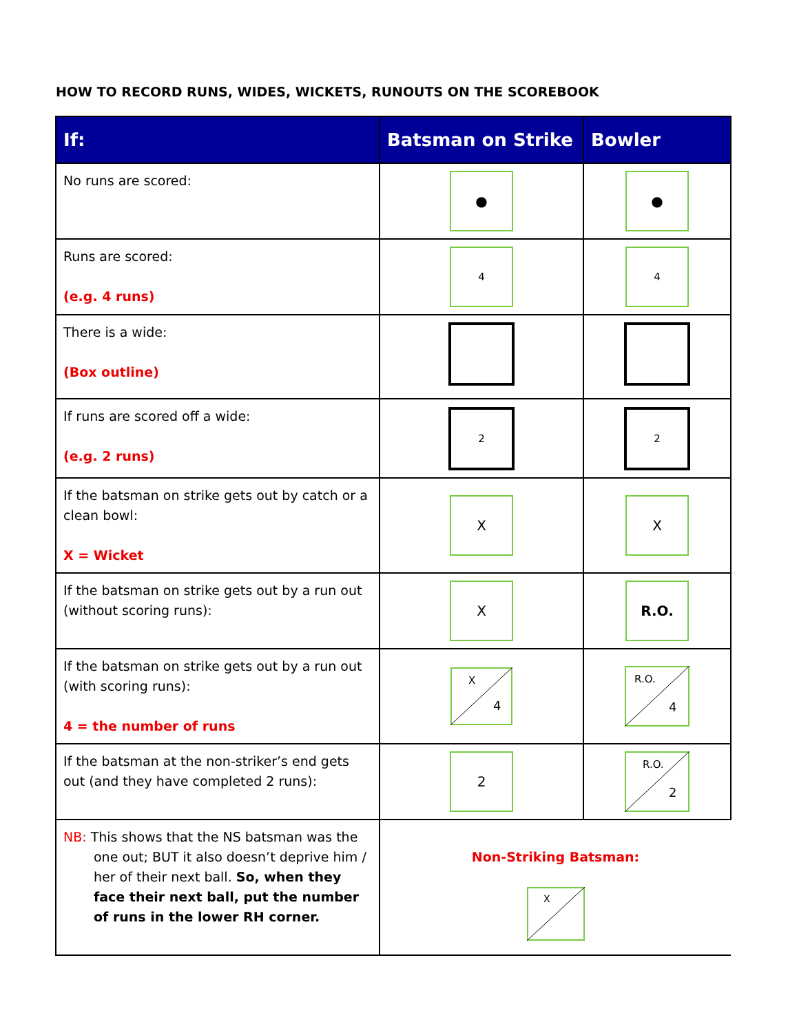HOW TO RECORD RUNS, WIDES, WICKETS, RUNOUTS ON THE SCOREBOOK
| If: | Batsman on Strike | Bowler |
| --- | --- | --- |
| No runs are scored: | ● | ● |
| Runs are scored: (e.g. 4 runs) | 4 | 4 |
| There is a wide: (Box outline) | | |
| If runs are scored off a wide: (e.g. 2 runs) | 2 | 2 |
| If the batsman on strike gets out by catch or a clean bowl: X = Wicket | X | X |
| If the batsman on strike gets out by a run out (without scoring runs): | X | R.O. |
| If the batsman on strike gets out by a run out (with scoring runs): 4 = the number of runs | X 4 | R.O. 4 |
| If the batsman at the non-striker’s end gets out (and they have completed 2 runs): | 2 | R.O. 2 |
| NB: This shows that the NS batsman was the one out; BUT it also doesn’t deprive him / her of their next ball. So, when they face their next ball, put the number of runs in the lower RH corner. | Non-Striking Batsman: X | |